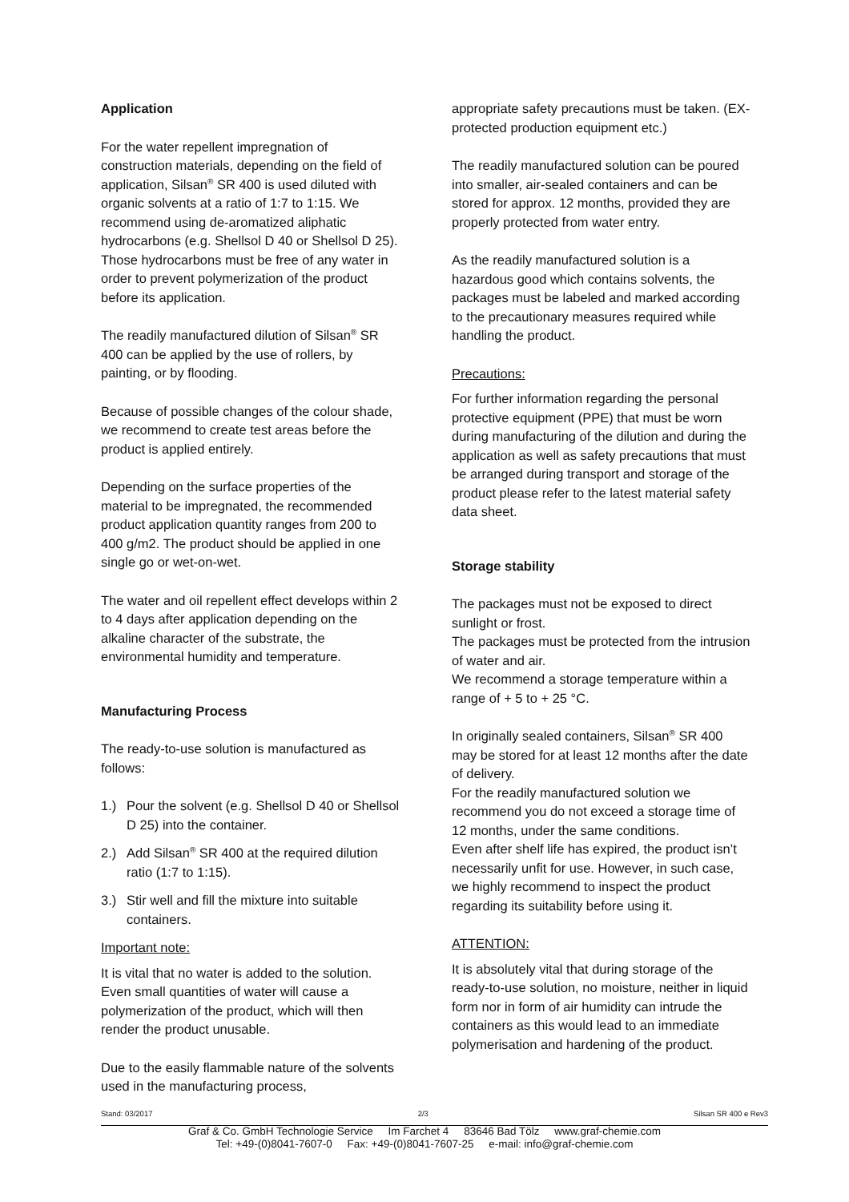Application
For the water repellent impregnation of construction materials, depending on the field of application, Silsan<sup>®</sup> SR 400 is used diluted with organic solvents at a ratio of 1:7 to 1:15. We recommend using de-aromatized aliphatic hydrocarbons (e.g. Shellsol D 40 or Shellsol D 25). Those hydrocarbons must be free of any water in order to prevent polymerization of the product before its application.
The readily manufactured dilution of Silsan<sup>®</sup> SR 400 can be applied by the use of rollers, by painting, or by flooding.
Because of possible changes of the colour shade, we recommend to create test areas before the product is applied entirely.
Depending on the surface properties of the material to be impregnated, the recommended product application quantity ranges from 200 to 400 g/m2. The product should be applied in one single go or wet-on-wet.
The water and oil repellent effect develops within 2 to 4 days after application depending on the alkaline character of the substrate, the environmental humidity and temperature.
Manufacturing Process
The ready-to-use solution is manufactured as follows:
1.) Pour the solvent (e.g. Shellsol D 40 or Shellsol D 25) into the container.
2.) Add Silsan<sup>®</sup> SR 400 at the required dilution ratio (1:7 to 1:15).
3.) Stir well and fill the mixture into suitable containers.
Important note:
It is vital that no water is added to the solution. Even small quantities of water will cause a polymerization of the product, which will then render the product unusable.
Due to the easily flammable nature of the solvents used in the manufacturing process,
appropriate safety precautions must be taken. (EX-protected production equipment etc.)
The readily manufactured solution can be poured into smaller, air-sealed containers and can be stored for approx. 12 months, provided they are properly protected from water entry.
As the readily manufactured solution is a hazardous good which contains solvents, the packages must be labeled and marked according to the precautionary measures required while handling the product.
Precautions:
For further information regarding the personal protective equipment (PPE) that must be worn during manufacturing of the dilution and during the application as well as safety precautions that must be arranged during transport and storage of the product please refer to the latest material safety data sheet.
Storage stability
The packages must not be exposed to direct sunlight or frost.
The packages must be protected from the intrusion of water and air.
We recommend a storage temperature within a range of + 5 to + 25 °C.
In originally sealed containers, Silsan<sup>®</sup> SR 400 may be stored for at least 12 months after the date of delivery.
For the readily manufactured solution we recommend you do not exceed a storage time of 12 months, under the same conditions.
Even after shelf life has expired, the product isn’t necessarily unfit for use. However, in such case, we highly recommend to inspect the product regarding its suitability before using it.
ATTENTION:
It is absolutely vital that during storage of the ready-to-use solution, no moisture, neither in liquid form nor in form of air humidity can intrude the containers as this would lead to an immediate polymerisation and hardening of the product.
Stand: 03/2017 2/3 Silsan SR 400 e Rev3
Graf & Co. GmbH Technologie Service Im Farchet 4 83646 Bad Tölz www.graf-chemie.com
Tel: +49-(0)8041-7607-0 Fax: +49-(0)8041-7607-25 e-mail: info@graf-chemie.com